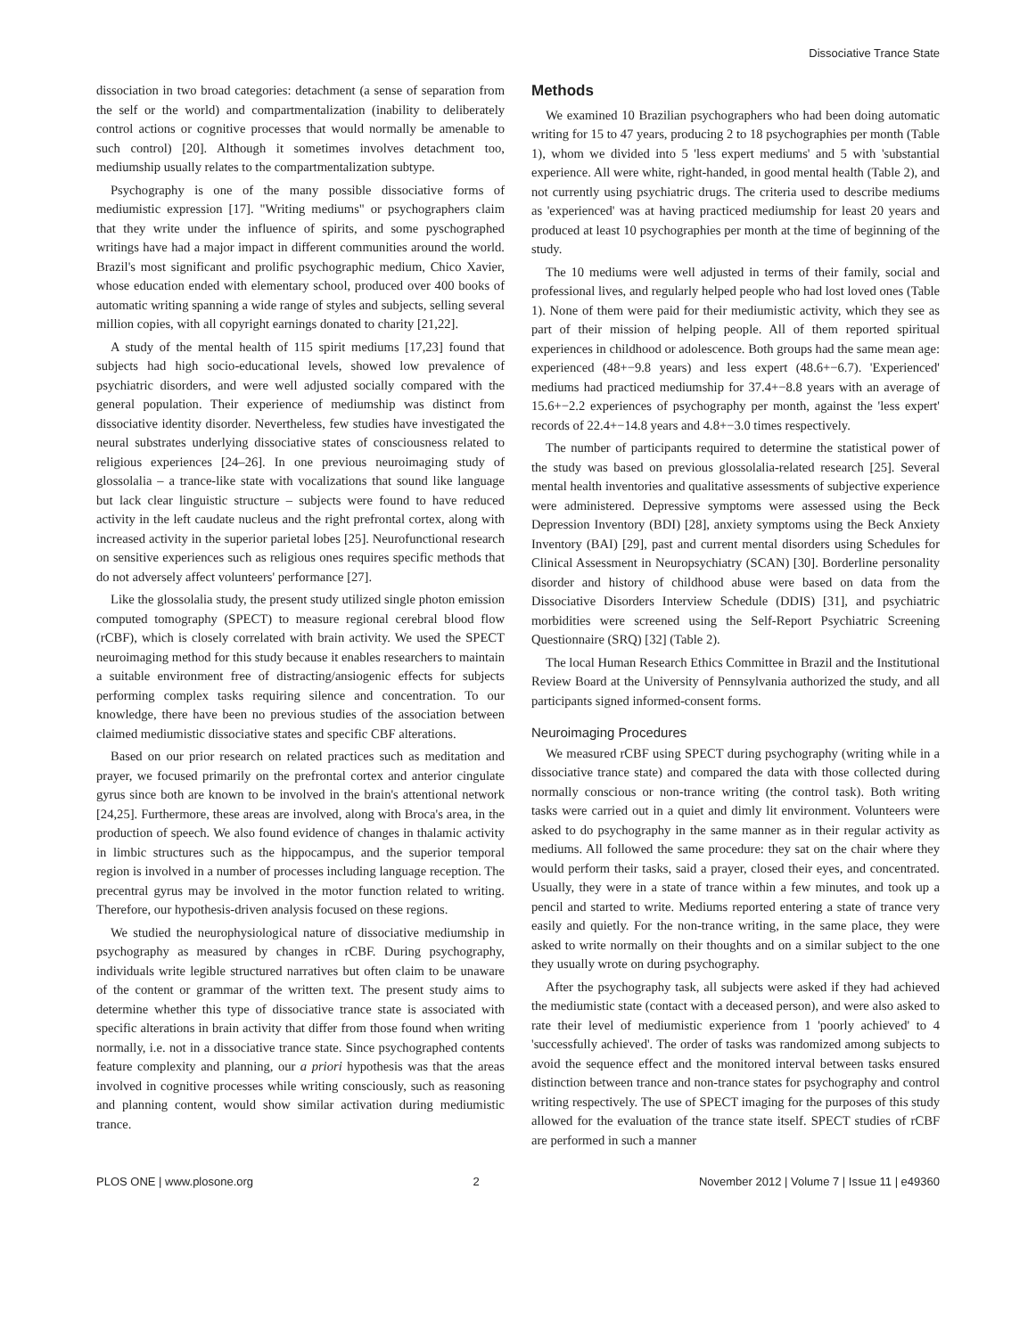Dissociative Trance State
dissociation in two broad categories: detachment (a sense of separation from the self or the world) and compartmentalization (inability to deliberately control actions or cognitive processes that would normally be amenable to such control) [20]. Although it sometimes involves detachment too, mediumship usually relates to the compartmentalization subtype.
Psychography is one of the many possible dissociative forms of mediumistic expression [17]. "Writing mediums" or psychographers claim that they write under the influence of spirits, and some pyschographed writings have had a major impact in different communities around the world. Brazil's most significant and prolific psychographic medium, Chico Xavier, whose education ended with elementary school, produced over 400 books of automatic writing spanning a wide range of styles and subjects, selling several million copies, with all copyright earnings donated to charity [21,22].
A study of the mental health of 115 spirit mediums [17,23] found that subjects had high socio-educational levels, showed low prevalence of psychiatric disorders, and were well adjusted socially compared with the general population. Their experience of mediumship was distinct from dissociative identity disorder. Nevertheless, few studies have investigated the neural substrates underlying dissociative states of consciousness related to religious experiences [24–26]. In one previous neuroimaging study of glossolalia – a trance-like state with vocalizations that sound like language but lack clear linguistic structure – subjects were found to have reduced activity in the left caudate nucleus and the right prefrontal cortex, along with increased activity in the superior parietal lobes [25]. Neurofunctional research on sensitive experiences such as religious ones requires specific methods that do not adversely affect volunteers' performance [27].
Like the glossolalia study, the present study utilized single photon emission computed tomography (SPECT) to measure regional cerebral blood flow (rCBF), which is closely correlated with brain activity. We used the SPECT neuroimaging method for this study because it enables researchers to maintain a suitable environment free of distracting/ansiogenic effects for subjects performing complex tasks requiring silence and concentration. To our knowledge, there have been no previous studies of the association between claimed mediumistic dissociative states and specific CBF alterations.
Based on our prior research on related practices such as meditation and prayer, we focused primarily on the prefrontal cortex and anterior cingulate gyrus since both are known to be involved in the brain's attentional network [24,25]. Furthermore, these areas are involved, along with Broca's area, in the production of speech. We also found evidence of changes in thalamic activity in limbic structures such as the hippocampus, and the superior temporal region is involved in a number of processes including language reception. The precentral gyrus may be involved in the motor function related to writing. Therefore, our hypothesis-driven analysis focused on these regions.
We studied the neurophysiological nature of dissociative mediumship in psychography as measured by changes in rCBF. During psychography, individuals write legible structured narratives but often claim to be unaware of the content or grammar of the written text. The present study aims to determine whether this type of dissociative trance state is associated with specific alterations in brain activity that differ from those found when writing normally, i.e. not in a dissociative trance state. Since psychographed contents feature complexity and planning, our a priori hypothesis was that the areas involved in cognitive processes while writing consciously, such as reasoning and planning content, would show similar activation during mediumistic trance.
Methods
We examined 10 Brazilian psychographers who had been doing automatic writing for 15 to 47 years, producing 2 to 18 psychographies per month (Table 1), whom we divided into 5 'less expert mediums' and 5 with 'substantial experience. All were white, right-handed, in good mental health (Table 2), and not currently using psychiatric drugs. The criteria used to describe mediums as 'experienced' was at having practiced mediumship for least 20 years and produced at least 10 psychographies per month at the time of beginning of the study.
The 10 mediums were well adjusted in terms of their family, social and professional lives, and regularly helped people who had lost loved ones (Table 1). None of them were paid for their mediumistic activity, which they see as part of their mission of helping people. All of them reported spiritual experiences in childhood or adolescence. Both groups had the same mean age: experienced (48+−9.8 years) and less expert (48.6+−6.7). 'Experienced' mediums had practiced mediumship for 37.4+−8.8 years with an average of 15.6+−2.2 experiences of psychography per month, against the 'less expert' records of 22.4+−14.8 years and 4.8+−3.0 times respectively.
The number of participants required to determine the statistical power of the study was based on previous glossolalia-related research [25]. Several mental health inventories and qualitative assessments of subjective experience were administered. Depressive symptoms were assessed using the Beck Depression Inventory (BDI) [28], anxiety symptoms using the Beck Anxiety Inventory (BAI) [29], past and current mental disorders using Schedules for Clinical Assessment in Neuropsychiatry (SCAN) [30]. Borderline personality disorder and history of childhood abuse were based on data from the Dissociative Disorders Interview Schedule (DDIS) [31], and psychiatric morbidities were screened using the Self-Report Psychiatric Screening Questionnaire (SRQ) [32] (Table 2).
The local Human Research Ethics Committee in Brazil and the Institutional Review Board at the University of Pennsylvania authorized the study, and all participants signed informed-consent forms.
Neuroimaging Procedures
We measured rCBF using SPECT during psychography (writing while in a dissociative trance state) and compared the data with those collected during normally conscious or non-trance writing (the control task). Both writing tasks were carried out in a quiet and dimly lit environment. Volunteers were asked to do psychography in the same manner as in their regular activity as mediums. All followed the same procedure: they sat on the chair where they would perform their tasks, said a prayer, closed their eyes, and concentrated. Usually, they were in a state of trance within a few minutes, and took up a pencil and started to write. Mediums reported entering a state of trance very easily and quietly. For the non-trance writing, in the same place, they were asked to write normally on their thoughts and on a similar subject to the one they usually wrote on during psychography.
After the psychography task, all subjects were asked if they had achieved the mediumistic state (contact with a deceased person), and were also asked to rate their level of mediumistic experience from 1 'poorly achieved' to 4 'successfully achieved'. The order of tasks was randomized among subjects to avoid the sequence effect and the monitored interval between tasks ensured distinction between trance and non-trance states for psychography and control writing respectively. The use of SPECT imaging for the purposes of this study allowed for the evaluation of the trance state itself. SPECT studies of rCBF are performed in such a manner
PLOS ONE | www.plosone.org 2 November 2012 | Volume 7 | Issue 11 | e49360